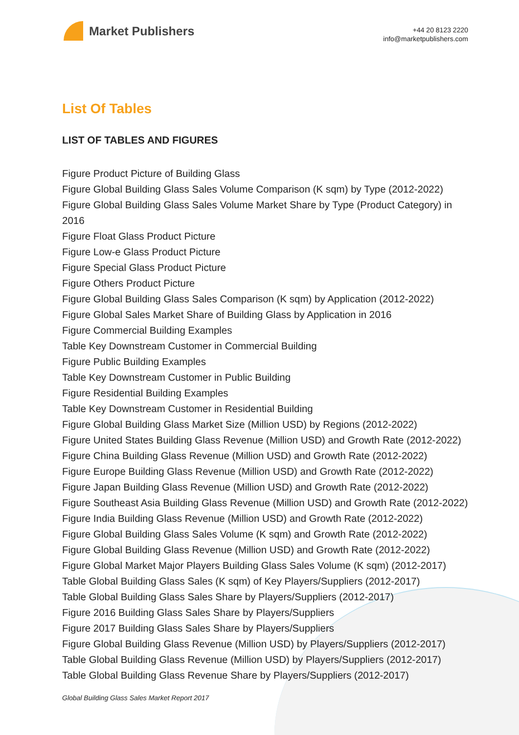Market Publishers
+44 20 8123 2220
info@marketpublishers.com
List Of Tables
LIST OF TABLES AND FIGURES
Figure Product Picture of Building Glass
Figure Global Building Glass Sales Volume Comparison (K sqm) by Type (2012-2022)
Figure Global Building Glass Sales Volume Market Share by Type (Product Category) in 2016
Figure Float Glass Product Picture
Figure Low-e Glass Product Picture
Figure Special Glass Product Picture
Figure Others Product Picture
Figure Global Building Glass Sales Comparison (K sqm) by Application (2012-2022)
Figure Global Sales Market Share of Building Glass by Application in 2016
Figure Commercial Building Examples
Table Key Downstream Customer in Commercial Building
Figure Public Building Examples
Table Key Downstream Customer in Public Building
Figure Residential Building Examples
Table Key Downstream Customer in Residential Building
Figure Global Building Glass Market Size (Million USD) by Regions (2012-2022)
Figure United States Building Glass Revenue (Million USD) and Growth Rate (2012-2022)
Figure China Building Glass Revenue (Million USD) and Growth Rate (2012-2022)
Figure Europe Building Glass Revenue (Million USD) and Growth Rate (2012-2022)
Figure Japan Building Glass Revenue (Million USD) and Growth Rate (2012-2022)
Figure Southeast Asia Building Glass Revenue (Million USD) and Growth Rate (2012-2022)
Figure India Building Glass Revenue (Million USD) and Growth Rate (2012-2022)
Figure Global Building Glass Sales Volume (K sqm) and Growth Rate (2012-2022)
Figure Global Building Glass Revenue (Million USD) and Growth Rate (2012-2022)
Figure Global Market Major Players Building Glass Sales Volume (K sqm) (2012-2017)
Table Global Building Glass Sales (K sqm) of Key Players/Suppliers (2012-2017)
Table Global Building Glass Sales Share by Players/Suppliers (2012-2017)
Figure 2016 Building Glass Sales Share by Players/Suppliers
Figure 2017 Building Glass Sales Share by Players/Suppliers
Figure Global Building Glass Revenue (Million USD) by Players/Suppliers (2012-2017)
Table Global Building Glass Revenue (Million USD) by Players/Suppliers (2012-2017)
Table Global Building Glass Revenue Share by Players/Suppliers (2012-2017)
Global Building Glass Sales Market Report 2017